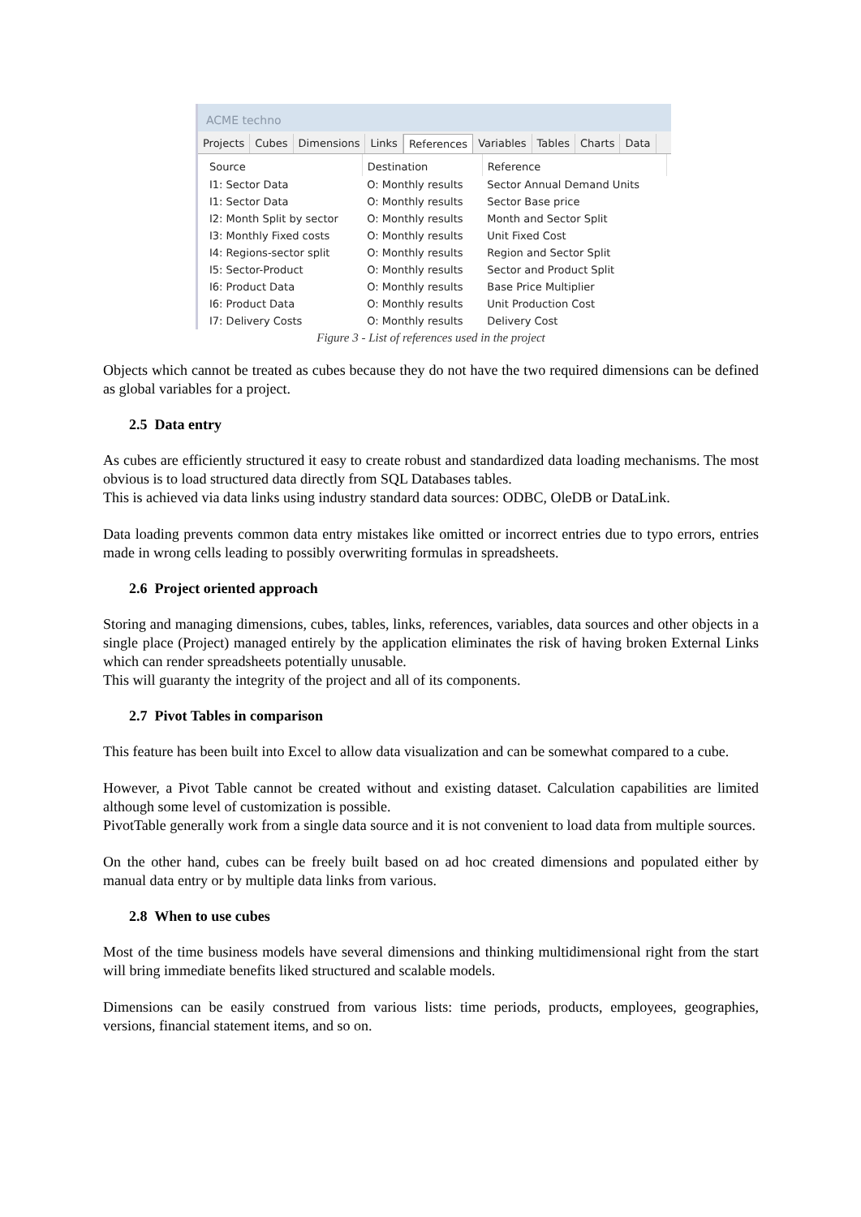ACME techno
Projects Cubes Dimensions Links References Variables Tables Charts Data
| Source | Destination | Reference |
| --- | --- | --- |
| I1: Sector Data | O: Monthly results | Sector Annual Demand Units |
| I1: Sector Data | O: Monthly results | Sector Base price |
| I2: Month Split by sector | O: Monthly results | Month and Sector Split |
| I3: Monthly Fixed costs | O: Monthly results | Unit Fixed Cost |
| I4: Regions-sector split | O: Monthly results | Region and Sector Split |
| I5: Sector-Product | O: Monthly results | Sector and Product Split |
| I6: Product Data | O: Monthly results | Base Price Multiplier |
| I6: Product Data | O: Monthly results | Unit Production Cost |
| I7: Delivery Costs | O: Monthly results | Delivery Cost |
Figure 3 - List of references used in the project
Objects which cannot be treated as cubes because they do not have the two required dimensions can be defined as global variables for a project.
2.5 Data entry
As cubes are efficiently structured it easy to create robust and standardized data loading mechanisms. The most obvious is to load structured data directly from SQL Databases tables.
This is achieved via data links using industry standard data sources: ODBC, OleDB or DataLink.
Data loading prevents common data entry mistakes like omitted or incorrect entries due to typo errors, entries made in wrong cells leading to possibly overwriting formulas in spreadsheets.
2.6 Project oriented approach
Storing and managing dimensions, cubes, tables, links, references, variables, data sources and other objects in a single place (Project) managed entirely by the application eliminates the risk of having broken External Links which can render spreadsheets potentially unusable.
This will guaranty the integrity of the project and all of its components.
2.7 Pivot Tables in comparison
This feature has been built into Excel to allow data visualization and can be somewhat compared to a cube.
However, a Pivot Table cannot be created without and existing dataset. Calculation capabilities are limited although some level of customization is possible.
PivotTable generally work from a single data source and it is not convenient to load data from multiple sources.
On the other hand, cubes can be freely built based on ad hoc created dimensions and populated either by manual data entry or by multiple data links from various.
2.8 When to use cubes
Most of the time business models have several dimensions and thinking multidimensional right from the start will bring immediate benefits liked structured and scalable models.
Dimensions can be easily construed from various lists: time periods, products, employees, geographies, versions, financial statement items, and so on.